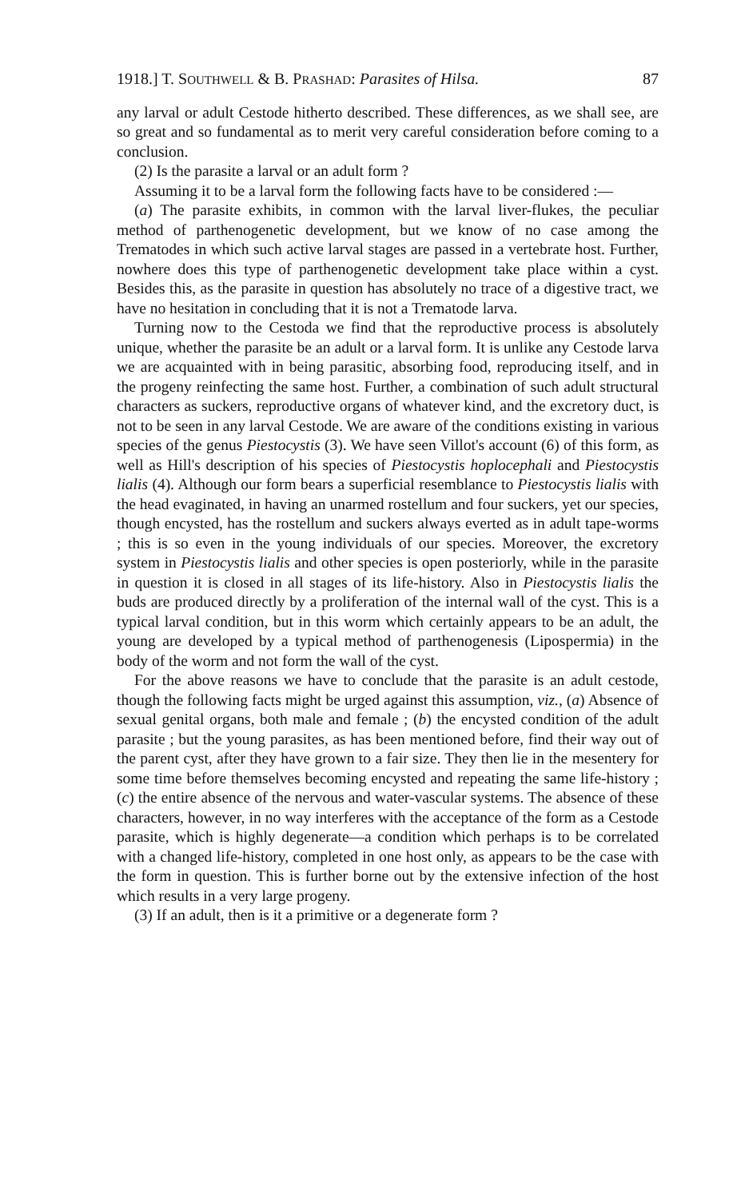1918.] T. SOUTHWELL & B. PRASHAD: Parasites of Hilsa. 87
any larval or adult Cestode hitherto described. These differences, as we shall see, are so great and so fundamental as to merit very careful consideration before coming to a conclusion.
(2) Is the parasite a larval or an adult form ?
Assuming it to be a larval form the following facts have to be considered :—
(a) The parasite exhibits, in common with the larval liver-flukes, the peculiar method of parthenogenetic development, but we know of no case among the Trematodes in which such active larval stages are passed in a vertebrate host. Further, nowhere does this type of parthenogenetic development take place within a cyst. Besides this, as the parasite in question has absolutely no trace of a digestive tract, we have no hesitation in concluding that it is not a Trematode larva.
Turning now to the Cestoda we find that the reproductive process is absolutely unique, whether the parasite be an adult or a larval form. It is unlike any Cestode larva we are acquainted with in being parasitic, absorbing food, reproducing itself, and in the progeny reinfecting the same host. Further, a combination of such adult structural characters as suckers, reproductive organs of whatever kind, and the excretory duct, is not to be seen in any larval Cestode. We are aware of the conditions existing in various species of the genus Piestocystis (3). We have seen Villot's account (6) of this form, as well as Hill's description of his species of Piestocystis hoplocephali and Piestocystis lialis (4). Although our form bears a superficial resemblance to Piestocystis lialis with the head evaginated, in having an unarmed rostellum and four suckers, yet our species, though encysted, has the rostellum and suckers always everted as in adult tape-worms ; this is so even in the young individuals of our species. Moreover, the excretory system in Piestocystis lialis and other species is open posteriorly, while in the parasite in question it is closed in all stages of its life-history. Also in Piestocystis lialis the buds are produced directly by a proliferation of the internal wall of the cyst. This is a typical larval condition, but in this worm which certainly appears to be an adult, the young are developed by a typical method of parthenogenesis (Lipospermia) in the body of the worm and not form the wall of the cyst.
For the above reasons we have to conclude that the parasite is an adult cestode, though the following facts might be urged against this assumption, viz., (a) Absence of sexual genital organs, both male and female ; (b) the encysted condition of the adult parasite ; but the young parasites, as has been mentioned before, find their way out of the parent cyst, after they have grown to a fair size. They then lie in the mesentery for some time before themselves becoming encysted and repeating the same life-history ; (c) the entire absence of the nervous and water-vascular systems. The absence of these characters, however, in no way interferes with the acceptance of the form as a Cestode parasite, which is highly degenerate—a condition which perhaps is to be correlated with a changed life-history, completed in one host only, as appears to be the case with the form in question. This is further borne out by the extensive infection of the host which results in a very large progeny.
(3) If an adult, then is it a primitive or a degenerate form ?